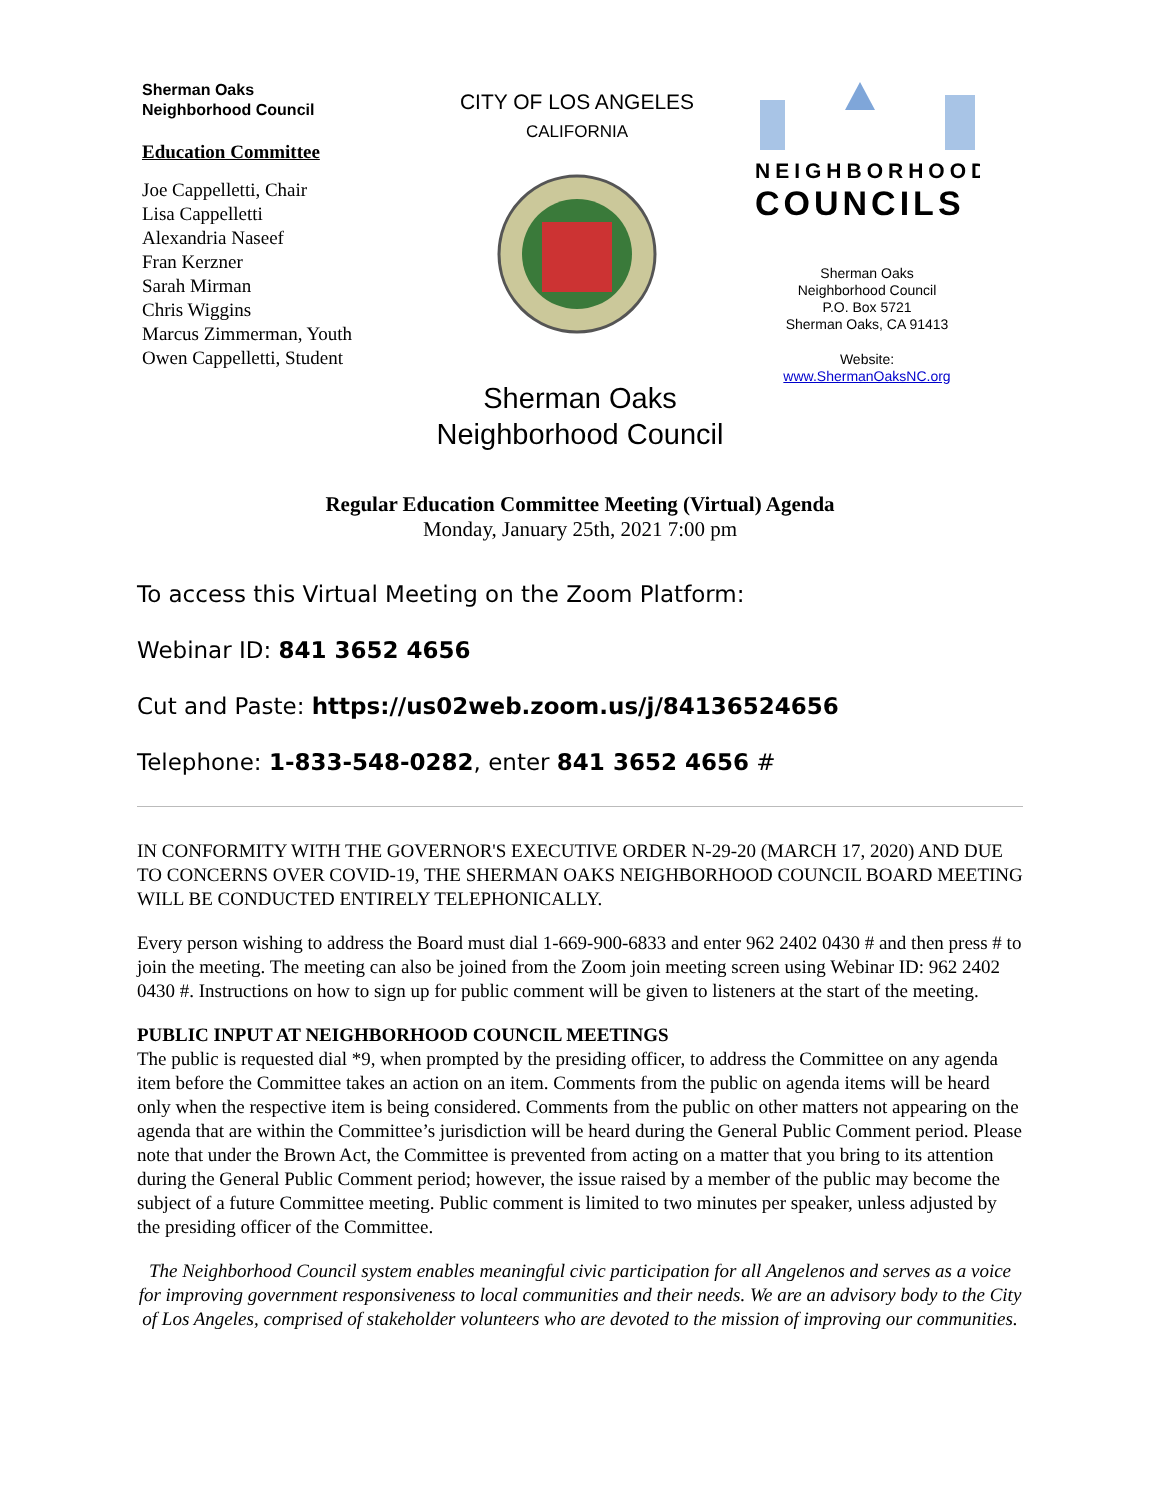Sherman Oaks
Neighborhood Council
Education Committee
Joe Cappelletti, Chair
Lisa Cappelletti
Alexandria Naseef
Fran Kerzner
Sarah Mirman
Chris Wiggins
Marcus Zimmerman, Youth
Owen Cappelletti, Student
CITY OF LOS ANGELES
CALIFORNIA
NEIGHBORHOOD
COUNCILS
Sherman Oaks
Neighborhood Council
P.O. Box 5721
Sherman Oaks, CA 91413
Website:
www.ShermanOaksNC.org
Sherman Oaks
Neighborhood Council
Regular Education Committee Meeting (Virtual) Agenda
Monday, January 25th, 2021 7:00 pm
To access this Virtual Meeting on the Zoom Platform:
Webinar ID: 841 3652 4656
Cut and Paste: https://us02web.zoom.us/j/84136524656
Telephone: 1-833-548-0282, enter 841 3652 4656 #
IN CONFORMITY WITH THE GOVERNOR'S EXECUTIVE ORDER N-29-20 (MARCH 17, 2020) AND DUE TO CONCERNS OVER COVID-19, THE SHERMAN OAKS NEIGHBORHOOD COUNCIL BOARD MEETING WILL BE CONDUCTED ENTIRELY TELEPHONICALLY.
Every person wishing to address the Board must dial 1-669-900-6833 and enter 962 2402 0430 # and then press # to join the meeting. The meeting can also be joined from the Zoom join meeting screen using Webinar ID: 962 2402 0430 #. Instructions on how to sign up for public comment will be given to listeners at the start of the meeting.
PUBLIC INPUT AT NEIGHBORHOOD COUNCIL MEETINGS
The public is requested dial *9, when prompted by the presiding officer, to address the Committee on any agenda item before the Committee takes an action on an item. Comments from the public on agenda items will be heard only when the respective item is being considered. Comments from the public on other matters not appearing on the agenda that are within the Committee’s jurisdiction will be heard during the General Public Comment period. Please note that under the Brown Act, the Committee is prevented from acting on a matter that you bring to its attention during the General Public Comment period; however, the issue raised by a member of the public may become the subject of a future Committee meeting. Public comment is limited to two minutes per speaker, unless adjusted by the presiding officer of the Committee.
The Neighborhood Council system enables meaningful civic participation for all Angelenos and serves as a voice for improving government responsiveness to local communities and their needs. We are an advisory body to the City of Los Angeles, comprised of stakeholder volunteers who are devoted to the mission of improving our communities.